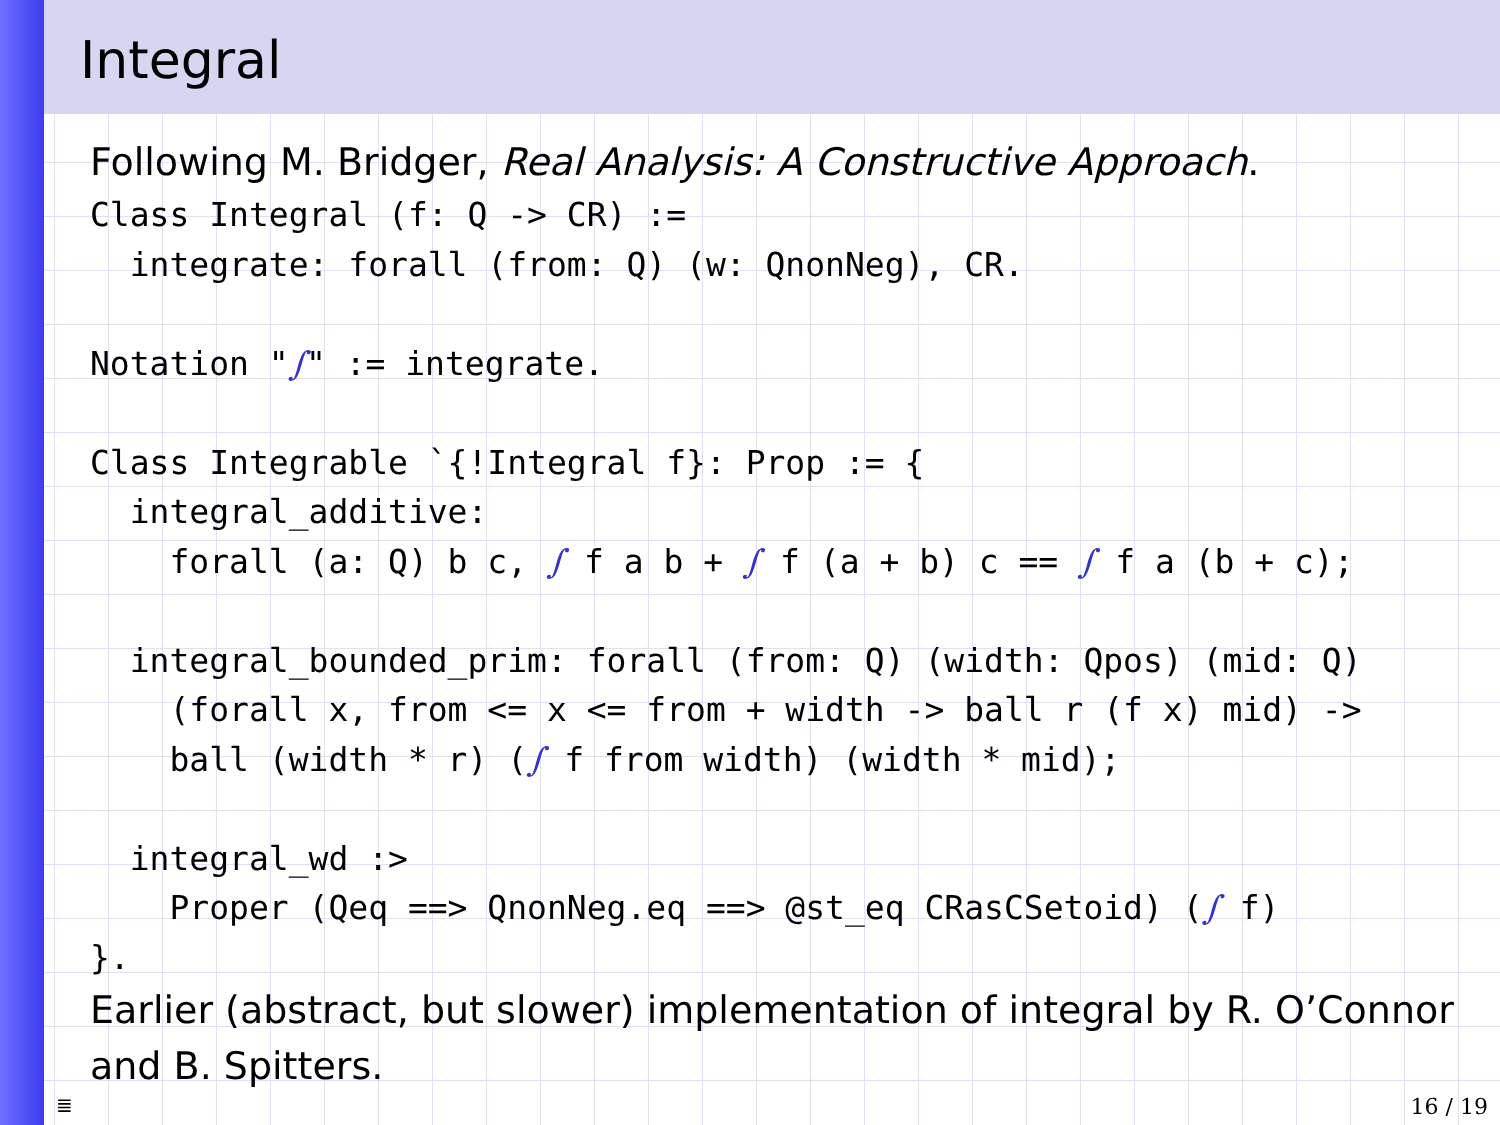Integral
Following M. Bridger, Real Analysis: A Constructive Approach.
Class Integral (f: Q -> CR) :=
  integrate: forall (from: Q) (w: QnonNeg), CR.

Notation "∫" := integrate.

Class Integrable `{!Integral f}: Prop := {
  integral_additive:
    forall (a: Q) b c, ∫ f a b + ∫ f (a + b) c == ∫ f a (b + c);

  integral_bounded_prim: forall (from: Q) (width: Qpos) (mid: Q)
    (forall x, from <= x <= from + width -> ball r (f x) mid) ->
    ball (width * r) (∫ f from width) (width * mid);

  integral_wd :>
    Proper (Qeq ==> QnonNeg.eq ==> @st_eq CRasCSetoid) (∫ f)
}.
Earlier (abstract, but slower) implementation of integral by R. O’Connor and B. Spitters.
≣ 16 / 19